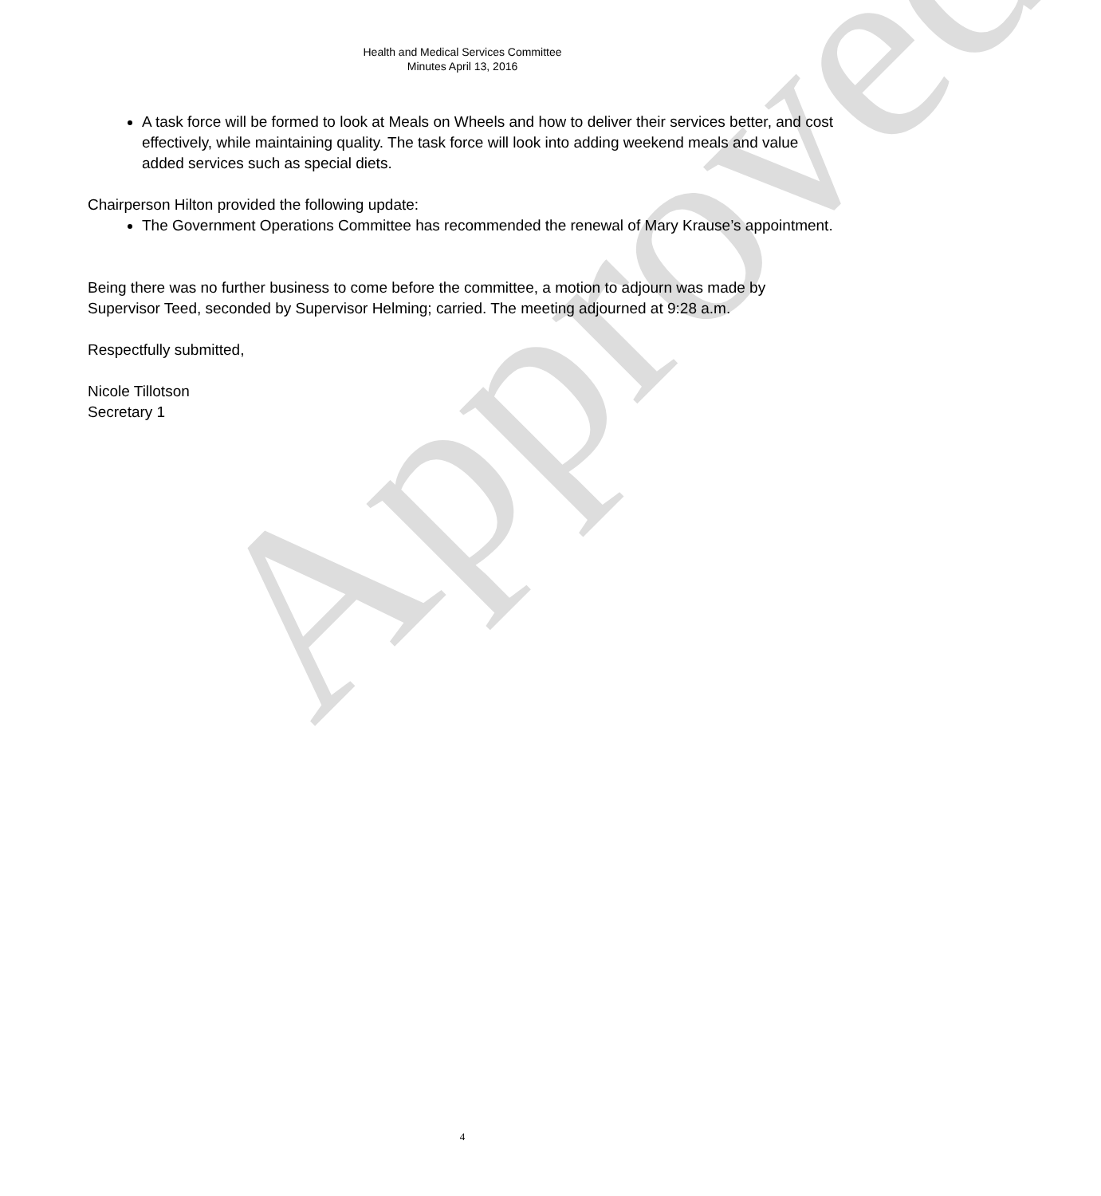Approved
Health and Medical Services Committee
Minutes April 13, 2016
A task force will be formed to look at Meals on Wheels and how to deliver their services better, and cost effectively, while maintaining quality. The task force will look into adding weekend meals and value added services such as special diets.
Chairperson Hilton provided the following update:
The Government Operations Committee has recommended the renewal of Mary Krause’s appointment.
Being there was no further business to come before the committee, a motion to adjourn was made by Supervisor Teed, seconded by Supervisor Helming; carried. The meeting adjourned at 9:28 a.m.
Respectfully submitted,
Nicole Tillotson
Secretary 1
4